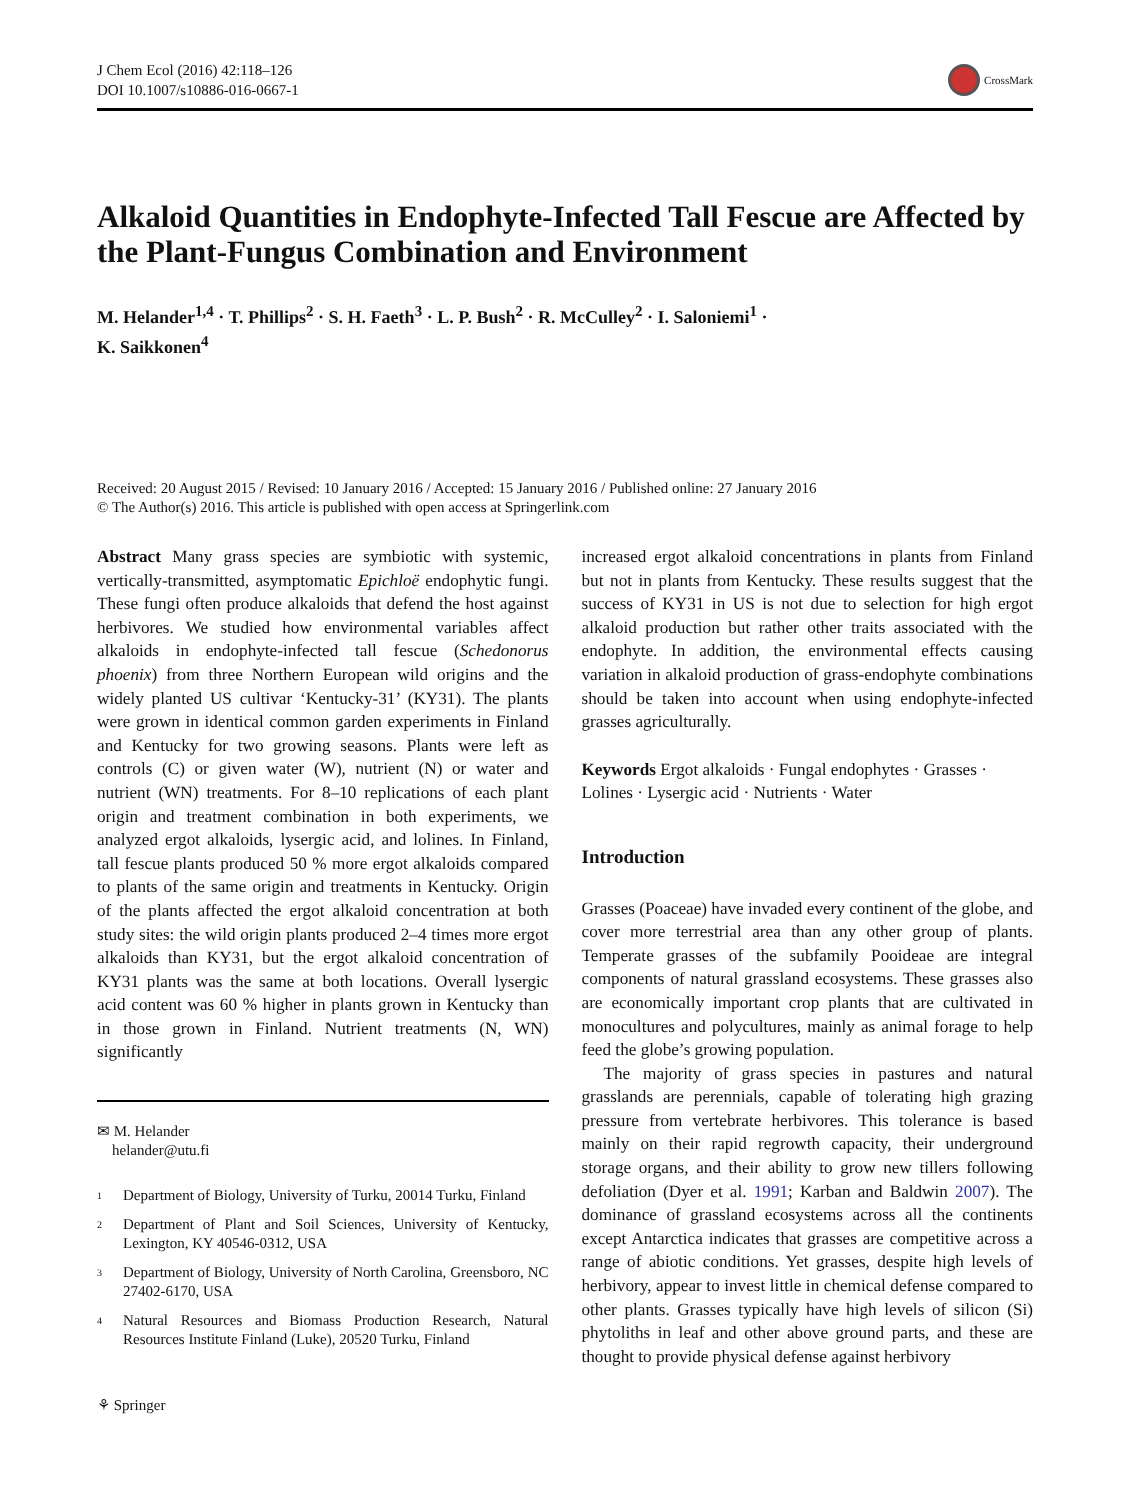J Chem Ecol (2016) 42:118–126
DOI 10.1007/s10886-016-0667-1
CrossMark
Alkaloid Quantities in Endophyte-Infected Tall Fescue are Affected by the Plant-Fungus Combination and Environment
M. Helander<sup>1,4</sup> · T. Phillips<sup>2</sup> · S. H. Faeth<sup>3</sup> · L. P. Bush<sup>2</sup> · R. McCulley<sup>2</sup> · I. Saloniemi<sup>1</sup> ·
K. Saikkonen<sup>4</sup>
Received: 20 August 2015 / Revised: 10 January 2016 / Accepted: 15 January 2016 / Published online: 27 January 2016
© The Author(s) 2016. This article is published with open access at Springerlink.com
Abstract Many grass species are symbiotic with systemic, vertically-transmitted, asymptomatic Epichloë endophytic fungi. These fungi often produce alkaloids that defend the host against herbivores. We studied how environmental variables affect alkaloids in endophyte-infected tall fescue (Schedonorus phoenix) from three Northern European wild origins and the widely planted US cultivar ‘Kentucky-31’ (KY31). The plants were grown in identical common garden experiments in Finland and Kentucky for two growing seasons. Plants were left as controls (C) or given water (W), nutrient (N) or water and nutrient (WN) treatments. For 8–10 replications of each plant origin and treatment combination in both experiments, we analyzed ergot alkaloids, lysergic acid, and lolines. In Finland, tall fescue plants produced 50 % more ergot alkaloids compared to plants of the same origin and treatments in Kentucky. Origin of the plants affected the ergot alkaloid concentration at both study sites: the wild origin plants produced 2–4 times more ergot alkaloids than KY31, but the ergot alkaloid concentration of KY31 plants was the same at both locations. Overall lysergic acid content was 60 % higher in plants grown in Kentucky than in those grown in Finland. Nutrient treatments (N, WN) significantly
✉ M. Helander
helander@utu.fi
<sup>1</sup> Department of Biology, University of Turku, 20014 Turku, Finland
<sup>2</sup> Department of Plant and Soil Sciences, University of Kentucky, Lexington, KY 40546-0312, USA
<sup>3</sup> Department of Biology, University of North Carolina, Greensboro, NC 27402-6170, USA
<sup>4</sup> Natural Resources and Biomass Production Research, Natural Resources Institute Finland (Luke), 20520 Turku, Finland
increased ergot alkaloid concentrations in plants from Finland but not in plants from Kentucky. These results suggest that the success of KY31 in US is not due to selection for high ergot alkaloid production but rather other traits associated with the endophyte. In addition, the environmental effects causing variation in alkaloid production of grass-endophyte combinations should be taken into account when using endophyte-infected grasses agriculturally.
Keywords Ergot alkaloids · Fungal endophytes · Grasses · Lolines · Lysergic acid · Nutrients · Water
Introduction
Grasses (Poaceae) have invaded every continent of the globe, and cover more terrestrial area than any other group of plants. Temperate grasses of the subfamily Pooideae are integral components of natural grassland ecosystems. These grasses also are economically important crop plants that are cultivated in monocultures and polycultures, mainly as animal forage to help feed the globe’s growing population.
The majority of grass species in pastures and natural grasslands are perennials, capable of tolerating high grazing pressure from vertebrate herbivores. This tolerance is based mainly on their rapid regrowth capacity, their underground storage organs, and their ability to grow new tillers following defoliation (Dyer et al. 1991; Karban and Baldwin 2007). The dominance of grassland ecosystems across all the continents except Antarctica indicates that grasses are competitive across a range of abiotic conditions. Yet grasses, despite high levels of herbivory, appear to invest little in chemical defense compared to other plants. Grasses typically have high levels of silicon (Si) phytoliths in leaf and other above ground parts, and these are thought to provide physical defense against herbivory
⚘ Springer